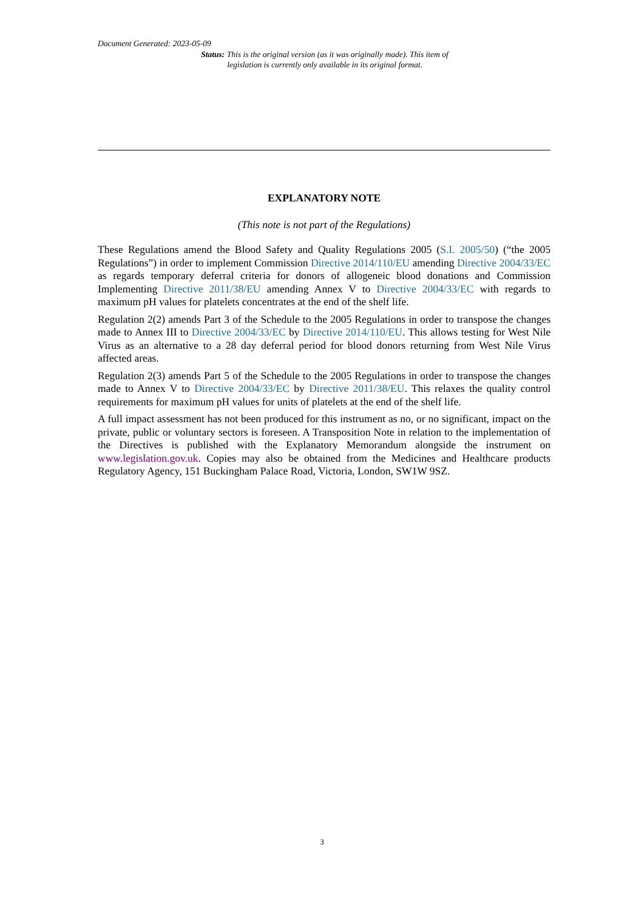Document Generated: 2023-05-09
Status: This is the original version (as it was originally made). This item of legislation is currently only available in its original format.
EXPLANATORY NOTE
(This note is not part of the Regulations)
These Regulations amend the Blood Safety and Quality Regulations 2005 (S.I. 2005/50) (“the 2005 Regulations”) in order to implement Commission Directive 2014/110/EU amending Directive 2004/33/EC as regards temporary deferral criteria for donors of allogeneic blood donations and Commission Implementing Directive 2011/38/EU amending Annex V to Directive 2004/33/EC with regards to maximum pH values for platelets concentrates at the end of the shelf life.
Regulation 2(2) amends Part 3 of the Schedule to the 2005 Regulations in order to transpose the changes made to Annex III to Directive 2004/33/EC by Directive 2014/110/EU. This allows testing for West Nile Virus as an alternative to a 28 day deferral period for blood donors returning from West Nile Virus affected areas.
Regulation 2(3) amends Part 5 of the Schedule to the 2005 Regulations in order to transpose the changes made to Annex V to Directive 2004/33/EC by Directive 2011/38/EU. This relaxes the quality control requirements for maximum pH values for units of platelets at the end of the shelf life.
A full impact assessment has not been produced for this instrument as no, or no significant, impact on the private, public or voluntary sectors is foreseen. A Transposition Note in relation to the implementation of the Directives is published with the Explanatory Memorandum alongside the instrument on www.legislation.gov.uk. Copies may also be obtained from the Medicines and Healthcare products Regulatory Agency, 151 Buckingham Palace Road, Victoria, London, SW1W 9SZ.
3